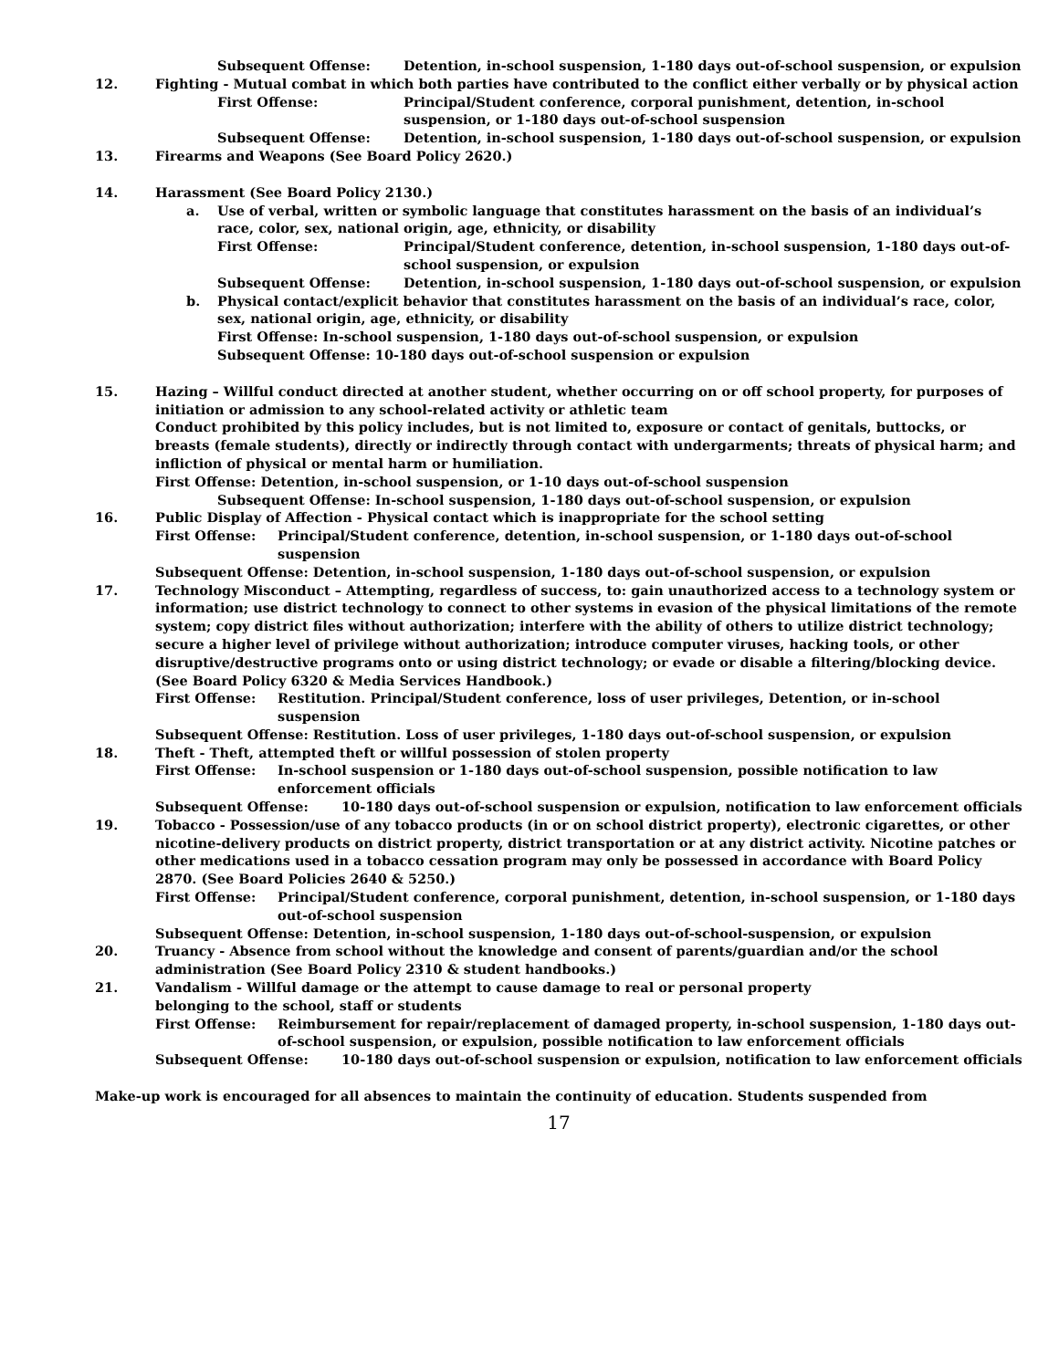Subsequent Offense: Detention, in-school suspension, 1-180 days out-of-school suspension, or expulsion
12. Fighting - Mutual combat in which both parties have contributed to the conflict either verbally or by physical action
First Offense: Principal/Student conference, corporal punishment, detention, in-school suspension, or 1-180 days out-of-school suspension
Subsequent Offense: Detention, in-school suspension, 1-180 days out-of-school suspension, or expulsion
13. Firearms and Weapons (See Board Policy 2620.)
14. Harassment (See Board Policy 2130.)
a. Use of verbal, written or symbolic language that constitutes harassment on the basis of an individual’s race, color, sex, national origin, age, ethnicity, or disability
First Offense: Principal/Student conference, detention, in-school suspension, 1-180 days out-of-school suspension, or expulsion
Subsequent Offense: Detention, in-school suspension, 1-180 days out-of-school suspension, or expulsion
b. Physical contact/explicit behavior that constitutes harassment on the basis of an individual’s race, color, sex, national origin, age, ethnicity, or disability
First Offense: In-school suspension, 1-180 days out-of-school suspension, or expulsion
Subsequent Offense: 10-180 days out-of-school suspension or expulsion
15. Hazing – Willful conduct directed at another student, whether occurring on or off school property, for purposes of initiation or admission to any school-related activity or athletic team
Conduct prohibited by this policy includes, but is not limited to, exposure or contact of genitals, buttocks, or breasts (female students), directly or indirectly through contact with undergarments; threats of physical harm; and infliction of physical or mental harm or humiliation.
First Offense: Detention, in-school suspension, or 1-10 days out-of-school suspension
Subsequent Offense: In-school suspension, 1-180 days out-of-school suspension, or expulsion
16. Public Display of Affection - Physical contact which is inappropriate for the school setting
First Offense: Principal/Student conference, detention, in-school suspension, or 1-180 days out-of-school suspension
Subsequent Offense: Detention, in-school suspension, 1-180 days out-of-school suspension, or expulsion
17. Technology Misconduct – Attempting, regardless of success, to: gain unauthorized access to a technology system or information; use district technology to connect to other systems in evasion of the physical limitations of the remote system; copy district files without authorization; interfere with the ability of others to utilize district technology; secure a higher level of privilege without authorization; introduce computer viruses, hacking tools, or other disruptive/destructive programs onto or using district technology; or evade or disable a filtering/blocking device. (See Board Policy 6320 & Media Services Handbook.)
First Offense: Restitution. Principal/Student conference, loss of user privileges, Detention, or in-school suspension
Subsequent Offense: Restitution. Loss of user privileges, 1-180 days out-of-school suspension, or expulsion
18. Theft - Theft, attempted theft or willful possession of stolen property
First Offense: In-school suspension or 1-180 days out-of-school suspension, possible notification to law enforcement officials
Subsequent Offense: 10-180 days out-of-school suspension or expulsion, notification to law enforcement officials
19. Tobacco - Possession/use of any tobacco products (in or on school district property), electronic cigarettes, or other nicotine-delivery products on district property, district transportation or at any district activity. Nicotine patches or other medications used in a tobacco cessation program may only be possessed in accordance with Board Policy 2870. (See Board Policies 2640 & 5250.)
First Offense: Principal/Student conference, corporal punishment, detention, in-school suspension, or 1-180 days out-of-school suspension
Subsequent Offense: Detention, in-school suspension, 1-180 days out-of-school-suspension, or expulsion
20. Truancy - Absence from school without the knowledge and consent of parents/guardian and/or the school administration (See Board Policy 2310 & student handbooks.)
21. Vandalism - Willful damage or the attempt to cause damage to real or personal property
belonging to the school, staff or students
First Offense: Reimbursement for repair/replacement of damaged property, in-school suspension, 1-180 days out-of-school suspension, or expulsion, possible notification to law enforcement officials
Subsequent Offense: 10-180 days out-of-school suspension or expulsion, notification to law enforcement officials
Make-up work is encouraged for all absences to maintain the continuity of education. Students suspended from
17